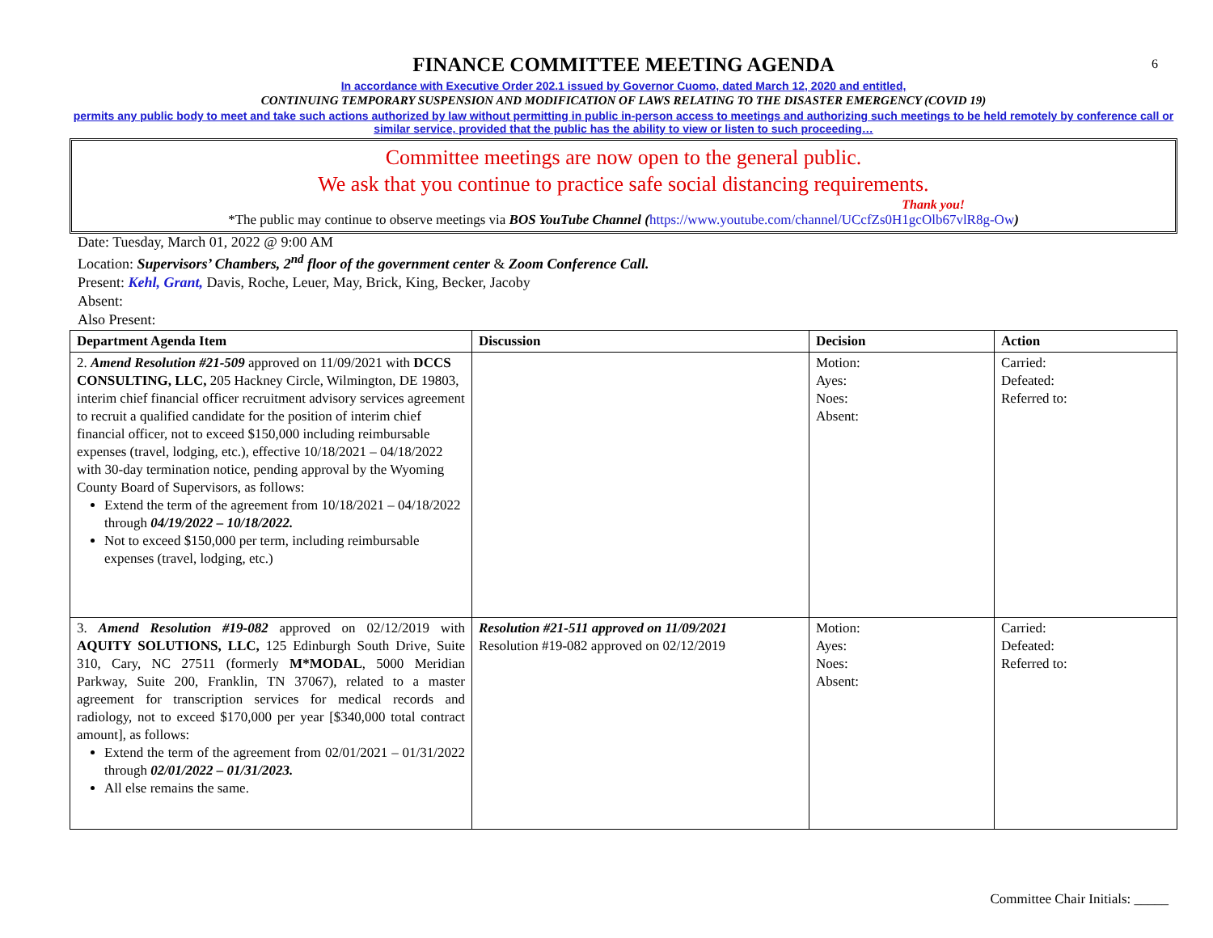6
FINANCE COMMITTEE MEETING AGENDA
In accordance with Executive Order 202.1 issued by Governor Cuomo, dated March 12, 2020 and entitled,
CONTINUING TEMPORARY SUSPENSION AND MODIFICATION OF LAWS RELATING TO THE DISASTER EMERGENCY (COVID 19)
permits any public body to meet and take such actions authorized by law without permitting in public in-person access to meetings and authorizing such meetings to be held remotely by conference call or similar service, provided that the public has the ability to view or listen to such proceeding…
Committee meetings are now open to the general public.
We ask that you continue to practice safe social distancing requirements.
Thank you!
*The public may continue to observe meetings via BOS YouTube Channel (https://www.youtube.com/channel/UCcfZs0H1gcOlb67vlR8g-Ow)
Date: Tuesday, March 01, 2022 @ 9:00 AM
Location: Supervisors’ Chambers, 2<sup>nd</sup> floor of the government center & Zoom Conference Call.
Present: Kehl, Grant, Davis, Roche, Leuer, May, Brick, King, Becker, Jacoby
Absent:
Also Present:
| Department Agenda Item | Discussion | Decision | Action |
| --- | --- | --- | --- |
| 2. Amend Resolution #21-509 approved on 11/09/2021 with DCCS CONSULTING, LLC, 205 Hackney Circle, Wilmington, DE 19803, interim chief financial officer recruitment advisory services agreement to recruit a qualified candidate for the position of interim chief financial officer, not to exceed $150,000 including reimbursable expenses (travel, lodging, etc.), effective 10/18/2021 – 04/18/2022 with 30-day termination notice, pending approval by the Wyoming County Board of Supervisors, as follows: Extend the term of the agreement from 10/18/2021 – 04/18/2022 through 04/19/2022 – 10/18/2022. Not to exceed $150,000 per term, including reimbursable expenses (travel, lodging, etc.) | | Motion: Ayes: Noes: Absent: | Carried: Defeated: Referred to: |
| 3. Amend Resolution #19-082 approved on 02/12/2019 with AQUITY SOLUTIONS, LLC, 125 Edinburgh South Drive, Suite 310, Cary, NC 27511 (formerly M*MODAL , 5000 Meridian Parkway, Suite 200, Franklin, TN 37067), related to a master agreement for transcription services for medical records and radiology, not to exceed $170,000 per year [$340,000 total contract amount], as follows: Extend the term of the agreement from 02/01/2021 – 01/31/2022 through 02/01/2022 – 01/31/2023. All else remains the same. | Resolution #21-511 approved on 11/09/2021 Resolution #19-082 approved on 02/12/2019 | Motion: Ayes: Noes: Absent: | Carried: Defeated: Referred to: |
Committee Chair Initials: _____